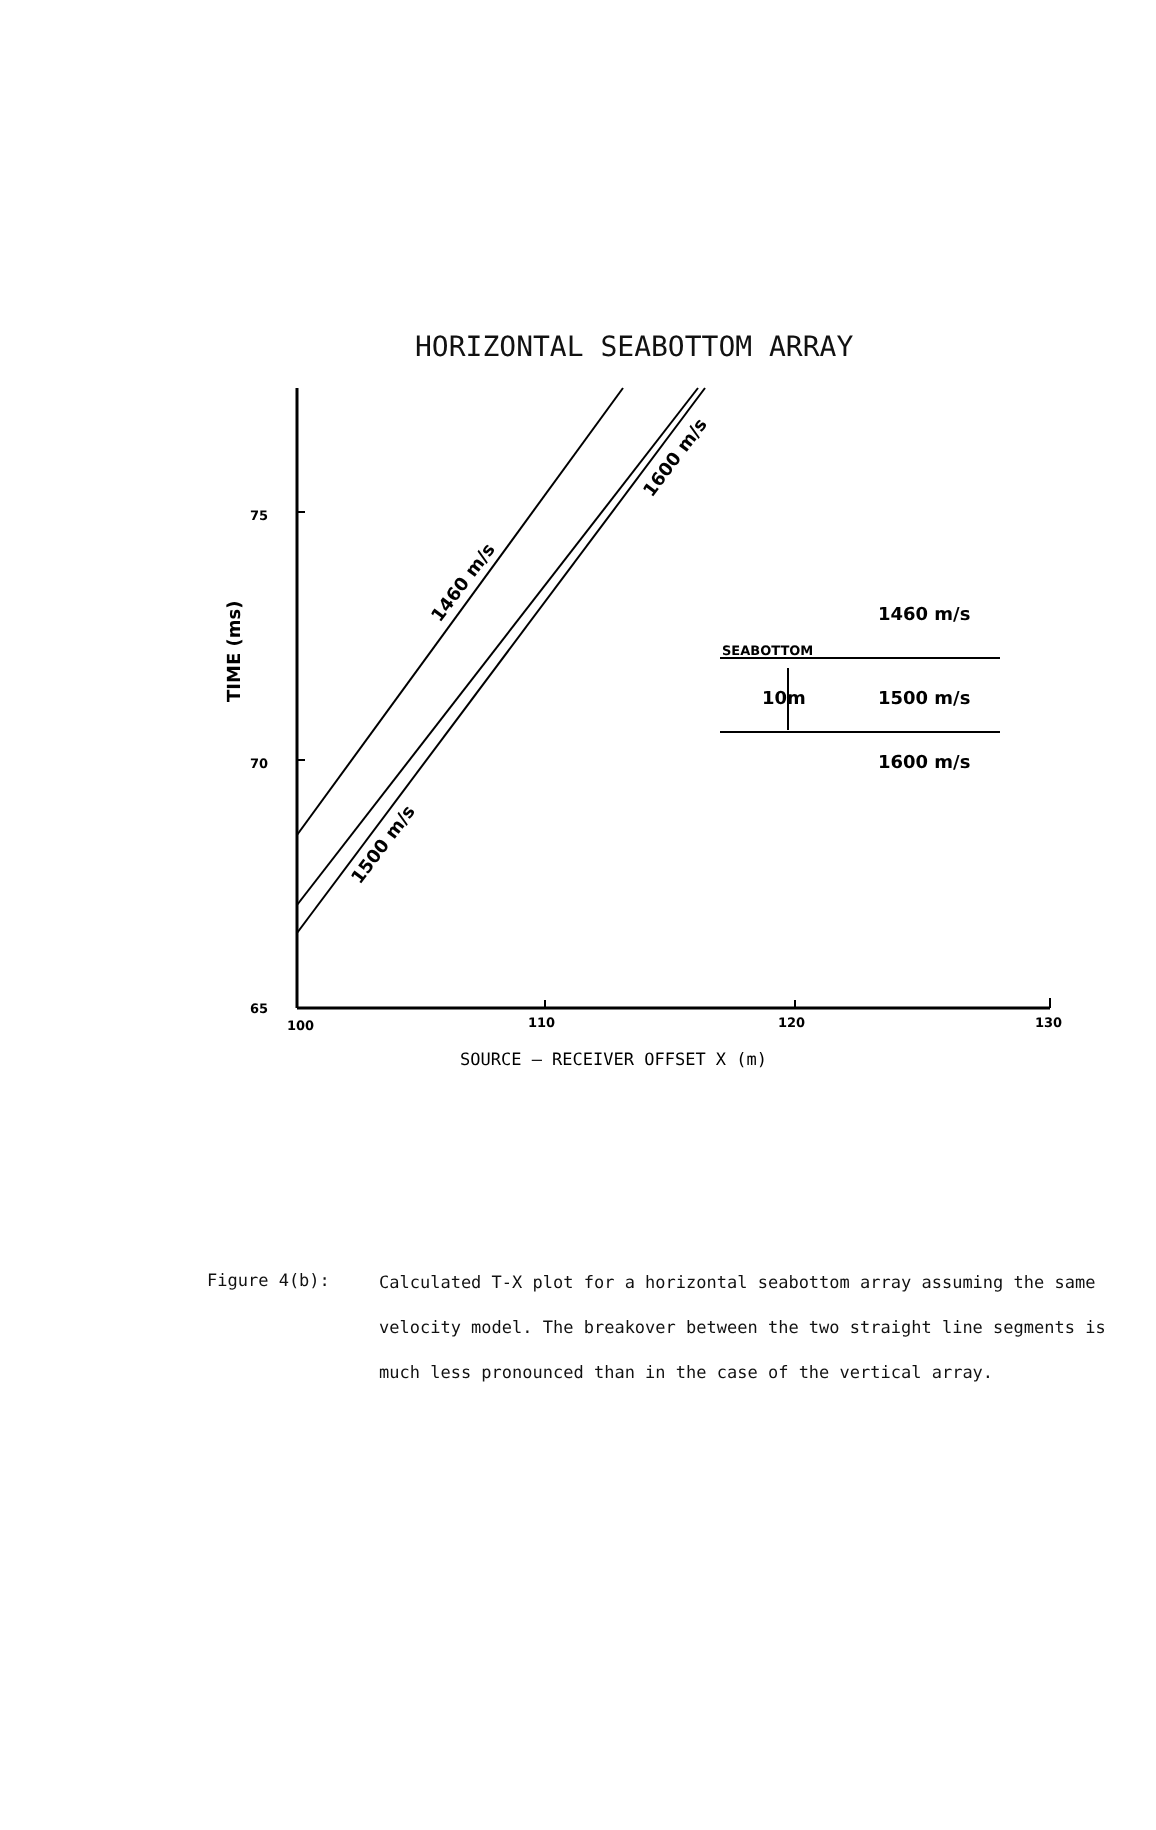HORIZONTAL SEABOTTOM ARRAY
75
70
65
100
110
120
130
TIME (ms)
1460 m/s
1500 m/s
1600 m/s
1460 m/s
SEABOTTOM
10m
1500 m/s
1600 m/s
SOURCE – RECEIVER OFFSET X (m)
Figure 4(b):
Calculated T-X plot for a horizontal seabottom array assuming the same velocity model. The breakover between the two straight line segments is much less pronounced than in the case of the vertical array.